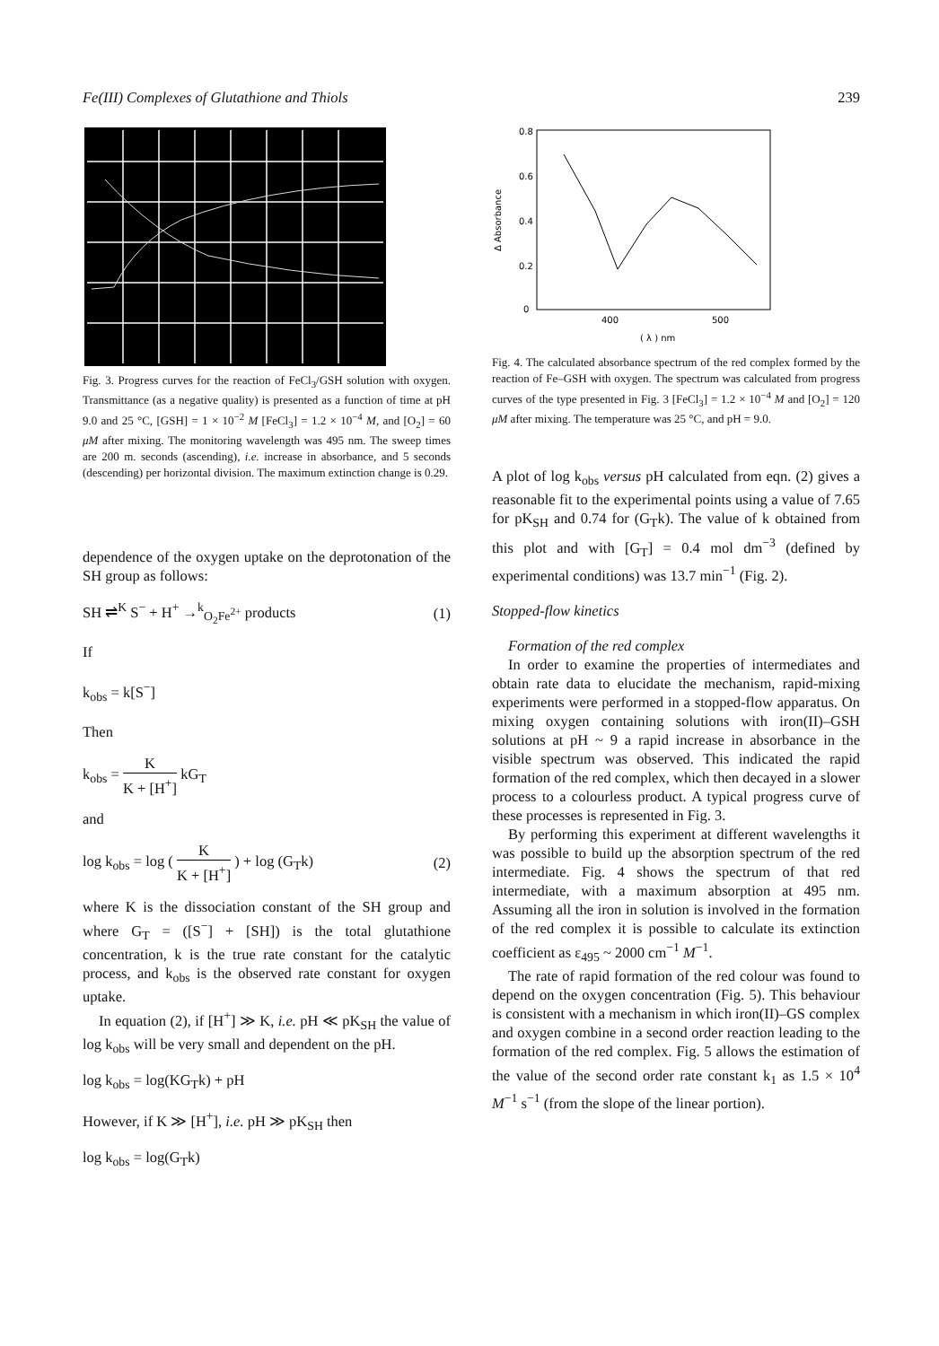Fe(III) Complexes of Glutathione and Thiols 239
Fig. 3. Progress curves for the reaction of FeCl<sub>3</sub>/GSH solution with oxygen. Transmittance (as a negative quality) is presented as a function of time at pH 9.0 and 25 °C, [GSH] = 1 × 10<sup>−2</sup> M [FeCl<sub>3</sub>] = 1.2 × 10<sup>−4</sup> M, and [O<sub>2</sub>] = 60 μM after mixing. The monitoring wavelength was 495 nm. The sweep times are 200 m. seconds (ascending), i.e. increase in absorbance, and 5 seconds (descending) per horizontal division. The maximum extinction change is 0.29.
dependence of the oxygen uptake on the deprotonation of the SH group as follows:
SH ⇌<sup>K</sup> S<sup>−</sup> + H<sup>+</sup> →<sup>k</sup><sub>O<sub>2</sub>Fe<sup>2+</sup></sub> products (1)
If
k<sub>obs</sub> = k[S<sup>−</sup>]
Then
k<sub>obs</sub> = K K + [H<sup>+</sup>] kG<sub>T</sub>
and
log k<sub>obs</sub> = log ( K K + [H<sup>+</sup>] ) + log (G<sub>T</sub>k) (2)
where K is the dissociation constant of the SH group and where G<sub>T</sub> = ([S<sup>−</sup>] + [SH]) is the total glutathione concentration, k is the true rate constant for the catalytic process, and k<sub>obs</sub> is the observed rate constant for oxygen uptake.
In equation (2), if [H<sup>+</sup>] ≫ K, i.e. pH ≪ pK<sub>SH</sub> the value of log k<sub>obs</sub> will be very small and dependent on the pH.
log k<sub>obs</sub> = log(KG<sub>T</sub>k) + pH
However, if K ≫ [H<sup>+</sup>], i.e. pH ≫ pK<sub>SH</sub> then
log k<sub>obs</sub> = log(G<sub>T</sub>k)
0.8
0.6
0.4
0.2
0
400
500
( λ ) nm
Δ Absorbance
Fig. 4. The calculated absorbance spectrum of the red complex formed by the reaction of Fe–GSH with oxygen. The spectrum was calculated from progress curves of the type presented in Fig. 3 [FeCl<sub>3</sub>] = 1.2 × 10<sup>−4</sup> M and [O<sub>2</sub>] = 120 μM after mixing. The temperature was 25 °C, and pH = 9.0.
A plot of log k<sub>obs</sub> versus pH calculated from eqn. (2) gives a reasonable fit to the experimental points using a value of 7.65 for pK<sub>SH</sub> and 0.74 for (G<sub>T</sub>k). The value of k obtained from this plot and with [G<sub>T</sub>] = 0.4 mol dm<sup>−3</sup> (defined by experimental conditions) was 13.7 min<sup>−1</sup> (Fig. 2).
Stopped-flow kinetics
Formation of the red complex
In order to examine the properties of intermediates and obtain rate data to elucidate the mechanism, rapid-mixing experiments were performed in a stopped-flow apparatus. On mixing oxygen containing solutions with iron(II)–GSH solutions at pH ~ 9 a rapid increase in absorbance in the visible spectrum was observed. This indicated the rapid formation of the red complex, which then decayed in a slower process to a colourless product. A typical progress curve of these processes is represented in Fig. 3.
By performing this experiment at different wavelengths it was possible to build up the absorption spectrum of the red intermediate. Fig. 4 shows the spectrum of that red intermediate, with a maximum absorption at 495 nm. Assuming all the iron in solution is involved in the formation of the red complex it is possible to calculate its extinction coefficient as ε<sub>495</sub> ~ 2000 cm<sup>−1</sup> M<sup>−1</sup>.
The rate of rapid formation of the red colour was found to depend on the oxygen concentration (Fig. 5). This behaviour is consistent with a mechanism in which iron(II)–GS complex and oxygen combine in a second order reaction leading to the formation of the red complex. Fig. 5 allows the estimation of the value of the second order rate constant k<sub>1</sub> as 1.5 × 10<sup>4</sup> M<sup>−1</sup> s<sup>−1</sup> (from the slope of the linear portion).